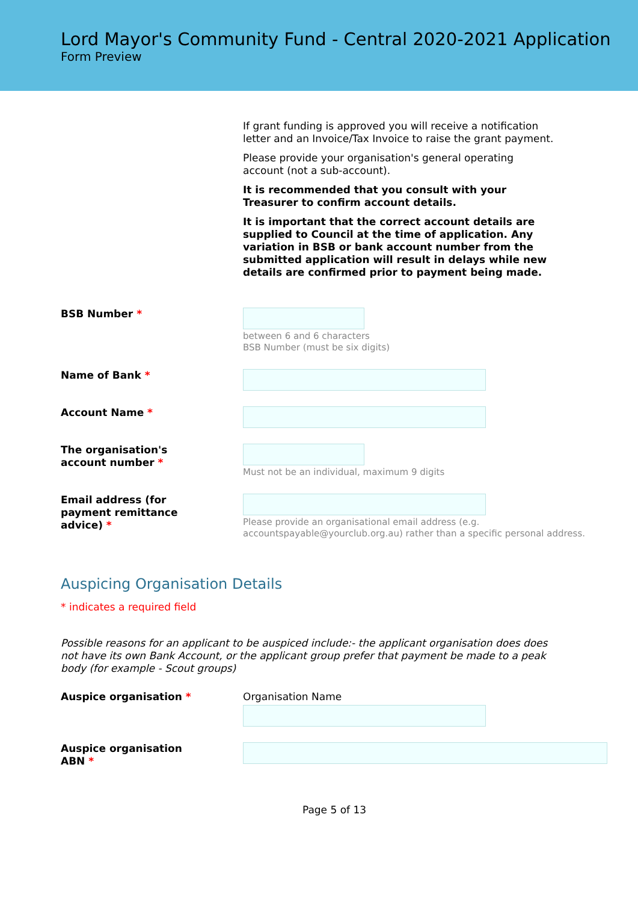Lord Mayor's Community Fund - Central 2020-2021 Application
Form Preview
If grant funding is approved you will receive a notification letter and an Invoice/Tax Invoice to raise the grant payment.
Please provide your organisation's general operating account (not a sub-account).
It is recommended that you consult with your Treasurer to confirm account details.
It is important that the correct account details are supplied to Council at the time of application. Any variation in BSB or bank account number from the submitted application will result in delays while new details are confirmed prior to payment being made.
BSB Number *
between 6 and 6 characters
BSB Number (must be six digits)
Name of Bank *
Account Name *
The organisation's
account number *
Must not be an individual, maximum 9 digits
Email address (for
payment remittance
advice) *
Please provide an organisational email address (e.g. accountspayable@yourclub.org.au) rather than a specific personal address.
Auspicing Organisation Details
* indicates a required field
Possible reasons for an applicant to be auspiced include:- the applicant organisation does does not have its own Bank Account, or the applicant group prefer that payment be made to a peak body (for example - Scout groups)
Auspice organisation *
Organisation Name
Auspice organisation
ABN *
Page 5 of 13